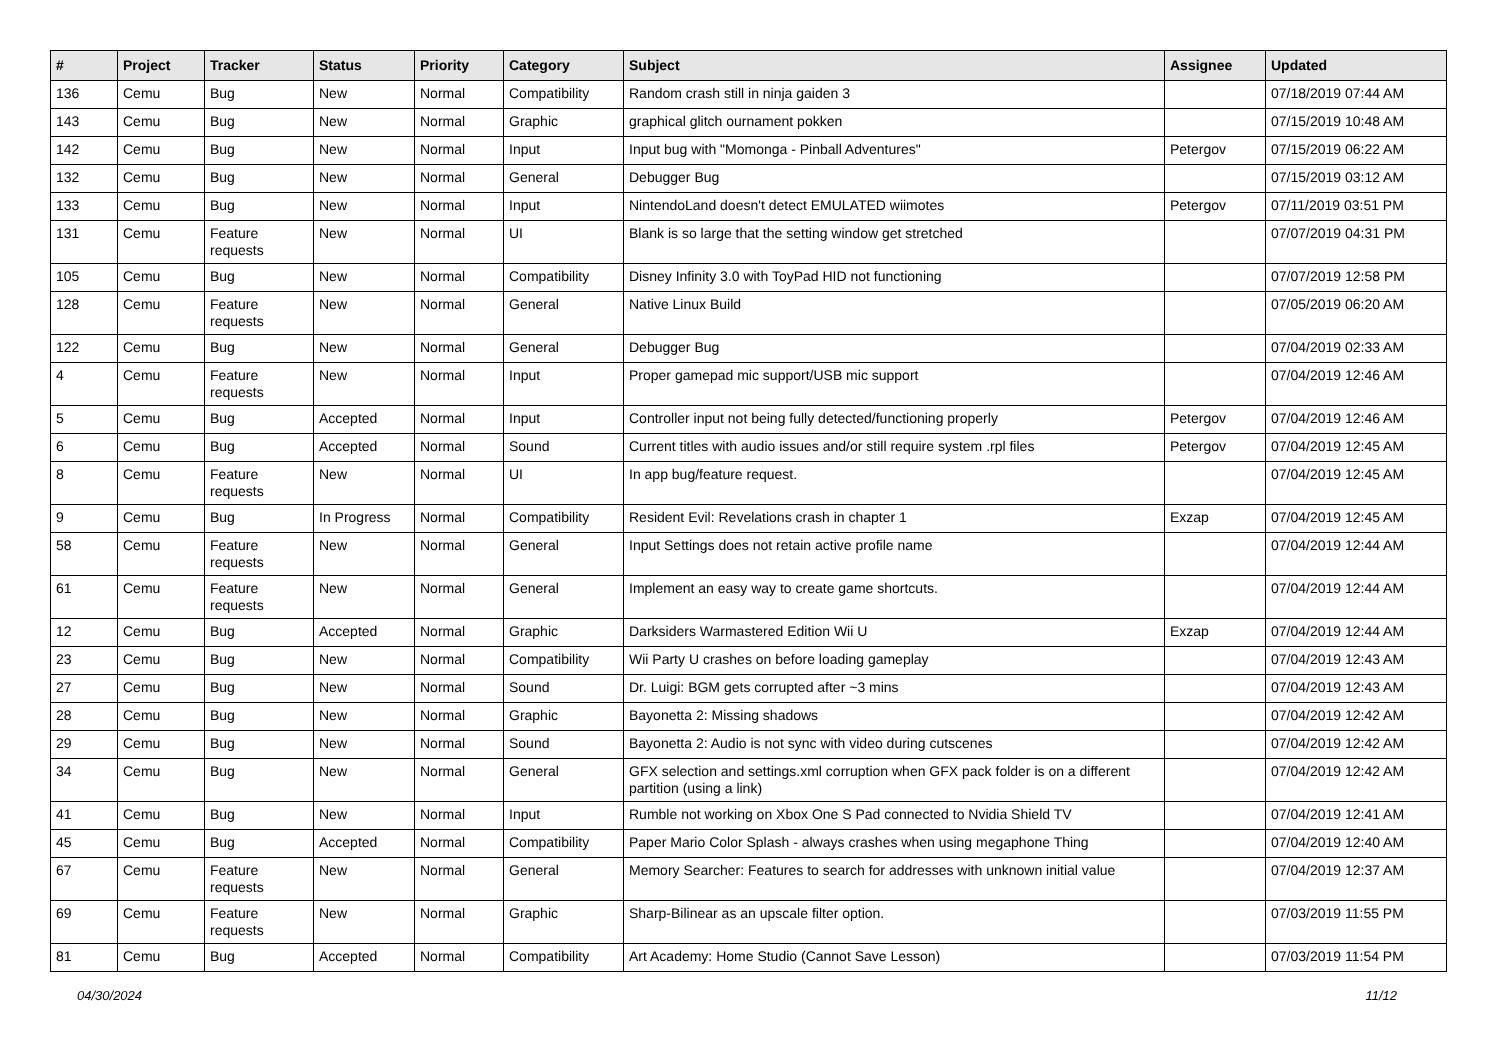| # | Project | Tracker | Status | Priority | Category | Subject | Assignee | Updated |
| --- | --- | --- | --- | --- | --- | --- | --- | --- |
| 136 | Cemu | Bug | New | Normal | Compatibility | Random crash still in ninja gaiden 3 | | 07/18/2019 07:44 AM |
| 143 | Cemu | Bug | New | Normal | Graphic | graphical glitch ournament pokken | | 07/15/2019 10:48 AM |
| 142 | Cemu | Bug | New | Normal | Input | Input bug with "Momonga - Pinball Adventures" | Petergov | 07/15/2019 06:22 AM |
| 132 | Cemu | Bug | New | Normal | General | Debugger Bug | | 07/15/2019 03:12 AM |
| 133 | Cemu | Bug | New | Normal | Input | NintendoLand doesn't detect EMULATED wiimotes | Petergov | 07/11/2019 03:51 PM |
| 131 | Cemu | Feature requests | New | Normal | UI | Blank is so large that the setting window get stretched | | 07/07/2019 04:31 PM |
| 105 | Cemu | Bug | New | Normal | Compatibility | Disney Infinity 3.0 with ToyPad HID not functioning | | 07/07/2019 12:58 PM |
| 128 | Cemu | Feature requests | New | Normal | General | Native Linux Build | | 07/05/2019 06:20 AM |
| 122 | Cemu | Bug | New | Normal | General | Debugger Bug | | 07/04/2019 02:33 AM |
| 4 | Cemu | Feature requests | New | Normal | Input | Proper gamepad mic support/USB mic support | | 07/04/2019 12:46 AM |
| 5 | Cemu | Bug | Accepted | Normal | Input | Controller input not being fully detected/functioning properly | Petergov | 07/04/2019 12:46 AM |
| 6 | Cemu | Bug | Accepted | Normal | Sound | Current titles with audio issues and/or still require system .rpl files | Petergov | 07/04/2019 12:45 AM |
| 8 | Cemu | Feature requests | New | Normal | UI | In app bug/feature request. | | 07/04/2019 12:45 AM |
| 9 | Cemu | Bug | In Progress | Normal | Compatibility | Resident Evil: Revelations crash in chapter 1 | Exzap | 07/04/2019 12:45 AM |
| 58 | Cemu | Feature requests | New | Normal | General | Input Settings does not retain active profile name | | 07/04/2019 12:44 AM |
| 61 | Cemu | Feature requests | New | Normal | General | Implement an easy way to create game shortcuts. | | 07/04/2019 12:44 AM |
| 12 | Cemu | Bug | Accepted | Normal | Graphic | Darksiders Warmastered Edition Wii U | Exzap | 07/04/2019 12:44 AM |
| 23 | Cemu | Bug | New | Normal | Compatibility | Wii Party U crashes on before loading gameplay | | 07/04/2019 12:43 AM |
| 27 | Cemu | Bug | New | Normal | Sound | Dr. Luigi: BGM gets corrupted after ~3 mins | | 07/04/2019 12:43 AM |
| 28 | Cemu | Bug | New | Normal | Graphic | Bayonetta 2: Missing shadows | | 07/04/2019 12:42 AM |
| 29 | Cemu | Bug | New | Normal | Sound | Bayonetta 2: Audio is not sync with video during cutscenes | | 07/04/2019 12:42 AM |
| 34 | Cemu | Bug | New | Normal | General | GFX selection and settings.xml corruption when GFX pack folder is on a different partition (using a link) | | 07/04/2019 12:42 AM |
| 41 | Cemu | Bug | New | Normal | Input | Rumble not working on Xbox One S Pad connected to Nvidia Shield TV | | 07/04/2019 12:41 AM |
| 45 | Cemu | Bug | Accepted | Normal | Compatibility | Paper Mario Color Splash - always crashes when using megaphone Thing | | 07/04/2019 12:40 AM |
| 67 | Cemu | Feature requests | New | Normal | General | Memory Searcher: Features to search for addresses with unknown initial value | | 07/04/2019 12:37 AM |
| 69 | Cemu | Feature requests | New | Normal | Graphic | Sharp-Bilinear as an upscale filter option. | | 07/03/2019 11:55 PM |
| 81 | Cemu | Bug | Accepted | Normal | Compatibility | Art Academy: Home Studio (Cannot Save Lesson) | | 07/03/2019 11:54 PM |
04/30/2024 11/12